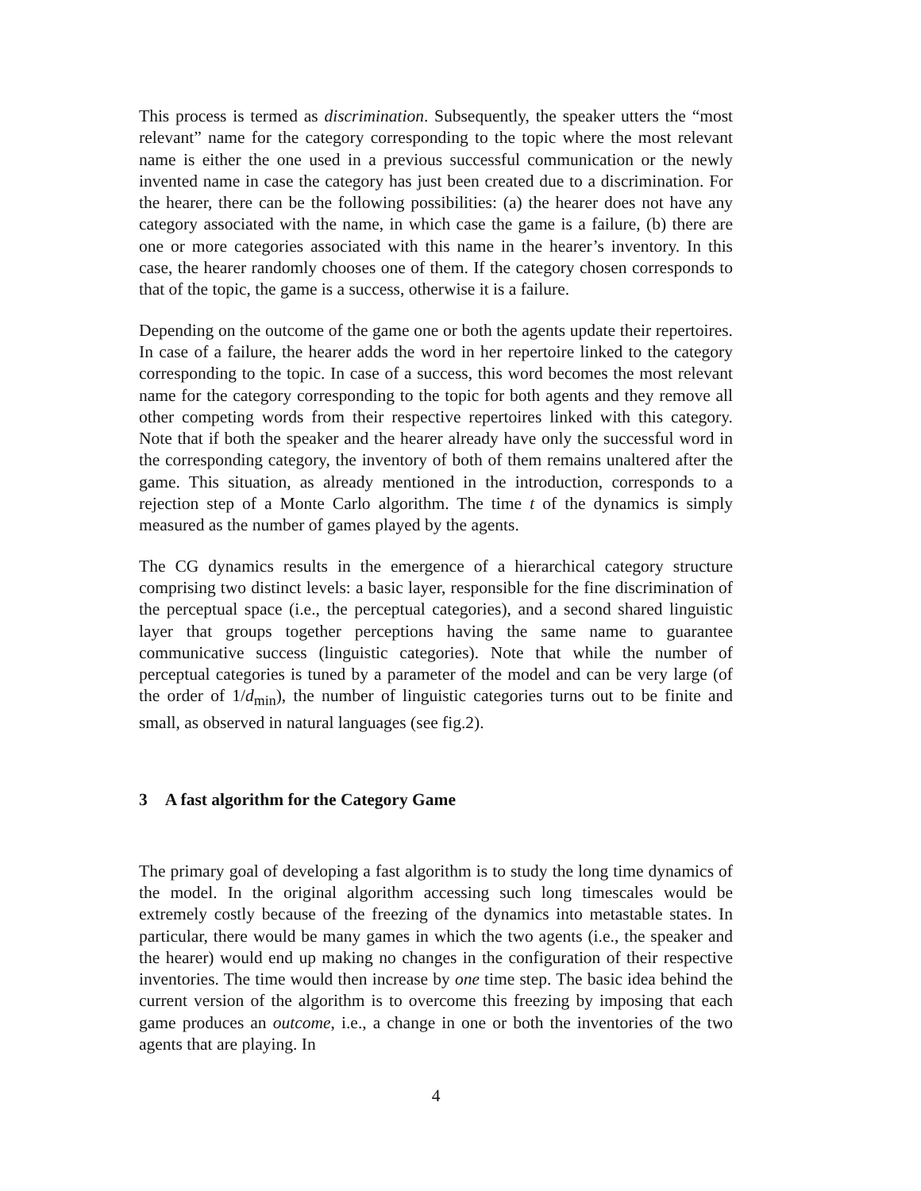This process is termed as discrimination. Subsequently, the speaker utters the “most relevant” name for the category corresponding to the topic where the most relevant name is either the one used in a previous successful communication or the newly invented name in case the category has just been created due to a discrimination. For the hearer, there can be the following possibilities: (a) the hearer does not have any category associated with the name, in which case the game is a failure, (b) there are one or more categories associated with this name in the hearer’s inventory. In this case, the hearer randomly chooses one of them. If the category chosen corresponds to that of the topic, the game is a success, otherwise it is a failure.
Depending on the outcome of the game one or both the agents update their repertoires. In case of a failure, the hearer adds the word in her repertoire linked to the category corresponding to the topic. In case of a success, this word becomes the most relevant name for the category corresponding to the topic for both agents and they remove all other competing words from their respective repertoires linked with this category. Note that if both the speaker and the hearer already have only the successful word in the corresponding category, the inventory of both of them remains unaltered after the game. This situation, as already mentioned in the introduction, corresponds to a rejection step of a Monte Carlo algorithm. The time t of the dynamics is simply measured as the number of games played by the agents.
The CG dynamics results in the emergence of a hierarchical category structure comprising two distinct levels: a basic layer, responsible for the fine discrimination of the perceptual space (i.e., the perceptual categories), and a second shared linguistic layer that groups together perceptions having the same name to guarantee communicative success (linguistic categories). Note that while the number of perceptual categories is tuned by a parameter of the model and can be very large (of the order of 1/d<sub>min</sub>), the number of linguistic categories turns out to be finite and small, as observed in natural languages (see fig.2).
3 A fast algorithm for the Category Game
The primary goal of developing a fast algorithm is to study the long time dynamics of the model. In the original algorithm accessing such long timescales would be extremely costly because of the freezing of the dynamics into metastable states. In particular, there would be many games in which the two agents (i.e., the speaker and the hearer) would end up making no changes in the configuration of their respective inventories. The time would then increase by one time step. The basic idea behind the current version of the algorithm is to overcome this freezing by imposing that each game produces an outcome, i.e., a change in one or both the inventories of the two agents that are playing. In
4